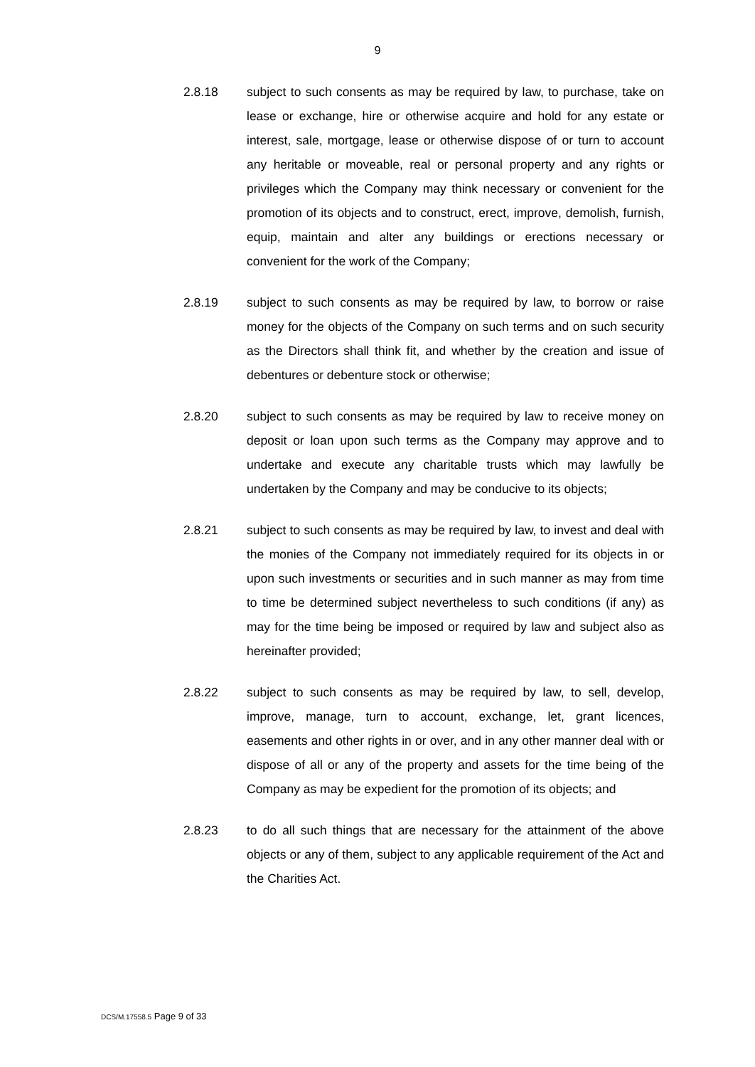9
2.8.18 subject to such consents as may be required by law, to purchase, take on lease or exchange, hire or otherwise acquire and hold for any estate or interest, sale, mortgage, lease or otherwise dispose of or turn to account any heritable or moveable, real or personal property and any rights or privileges which the Company may think necessary or convenient for the promotion of its objects and to construct, erect, improve, demolish, furnish, equip, maintain and alter any buildings or erections necessary or convenient for the work of the Company;
2.8.19 subject to such consents as may be required by law, to borrow or raise money for the objects of the Company on such terms and on such security as the Directors shall think fit, and whether by the creation and issue of debentures or debenture stock or otherwise;
2.8.20 subject to such consents as may be required by law to receive money on deposit or loan upon such terms as the Company may approve and to undertake and execute any charitable trusts which may lawfully be undertaken by the Company and may be conducive to its objects;
2.8.21 subject to such consents as may be required by law, to invest and deal with the monies of the Company not immediately required for its objects in or upon such investments or securities and in such manner as may from time to time be determined subject nevertheless to such conditions (if any) as may for the time being be imposed or required by law and subject also as hereinafter provided;
2.8.22 subject to such consents as may be required by law, to sell, develop, improve, manage, turn to account, exchange, let, grant licences, easements and other rights in or over, and in any other manner deal with or dispose of all or any of the property and assets for the time being of the Company as may be expedient for the promotion of its objects; and
2.8.23 to do all such things that are necessary for the attainment of the above objects or any of them, subject to any applicable requirement of the Act and the Charities Act.
DCS/M.17558.5 Page 9 of 33